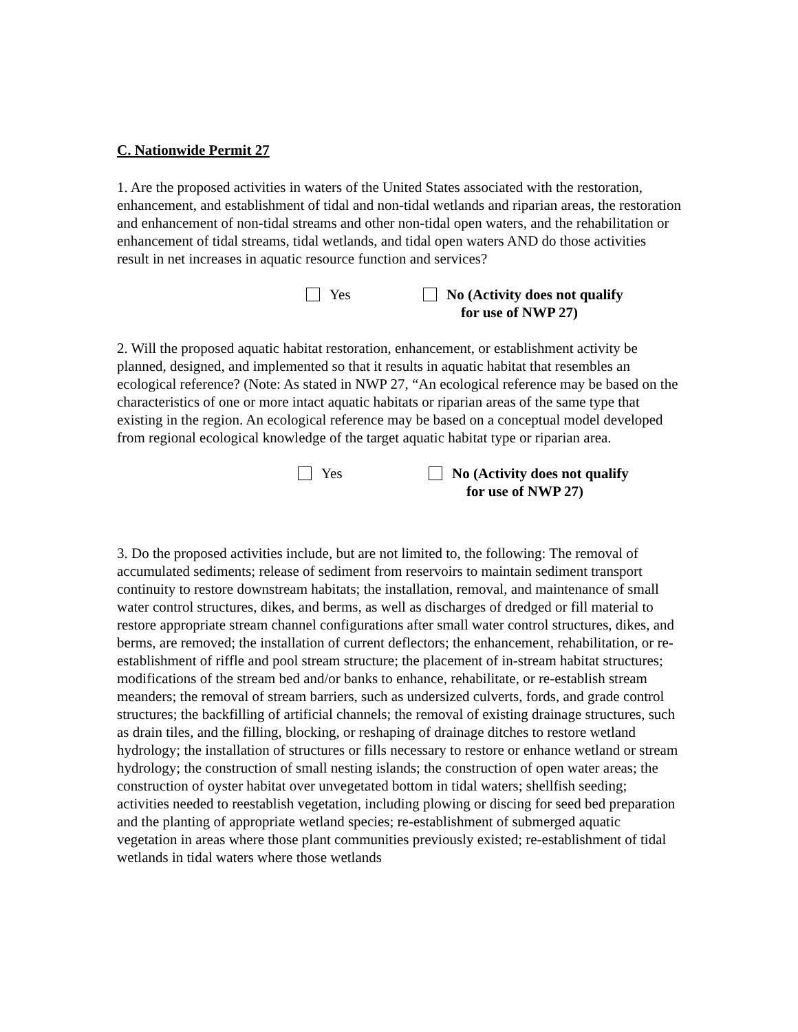C. Nationwide Permit 27
1. Are the proposed activities in waters of the United States associated with the restoration, enhancement, and establishment of tidal and non-tidal wetlands and riparian areas, the restoration and enhancement of non-tidal streams and other non-tidal open waters, and the rehabilitation or enhancement of tidal streams, tidal wetlands, and tidal open waters AND do those activities result in net increases in aquatic resource function and services?
Yes No (Activity does not qualify
for use of NWP 27)
2. Will the proposed aquatic habitat restoration, enhancement, or establishment activity be planned, designed, and implemented so that it results in aquatic habitat that resembles an ecological reference? (Note: As stated in NWP 27, “An ecological reference may be based on the characteristics of one or more intact aquatic habitats or riparian areas of the same type that existing in the region. An ecological reference may be based on a conceptual model developed from regional ecological knowledge of the target aquatic habitat type or riparian area.
Yes No (Activity does not qualify
for use of NWP 27)
3. Do the proposed activities include, but are not limited to, the following: The removal of accumulated sediments; release of sediment from reservoirs to maintain sediment transport continuity to restore downstream habitats; the installation, removal, and maintenance of small water control structures, dikes, and berms, as well as discharges of dredged or fill material to restore appropriate stream channel configurations after small water control structures, dikes, and berms, are removed; the installation of current deflectors; the enhancement, rehabilitation, or re-establishment of riffle and pool stream structure; the placement of in-stream habitat structures; modifications of the stream bed and/or banks to enhance, rehabilitate, or re-establish stream meanders; the removal of stream barriers, such as undersized culverts, fords, and grade control structures; the backfilling of artificial channels; the removal of existing drainage structures, such as drain tiles, and the filling, blocking, or reshaping of drainage ditches to restore wetland hydrology; the installation of structures or fills necessary to restore or enhance wetland or stream hydrology; the construction of small nesting islands; the construction of open water areas; the construction of oyster habitat over unvegetated bottom in tidal waters; shellfish seeding; activities needed to reestablish vegetation, including plowing or discing for seed bed preparation and the planting of appropriate wetland species; re-establishment of submerged aquatic vegetation in areas where those plant communities previously existed; re-establishment of tidal wetlands in tidal waters where those wetlands